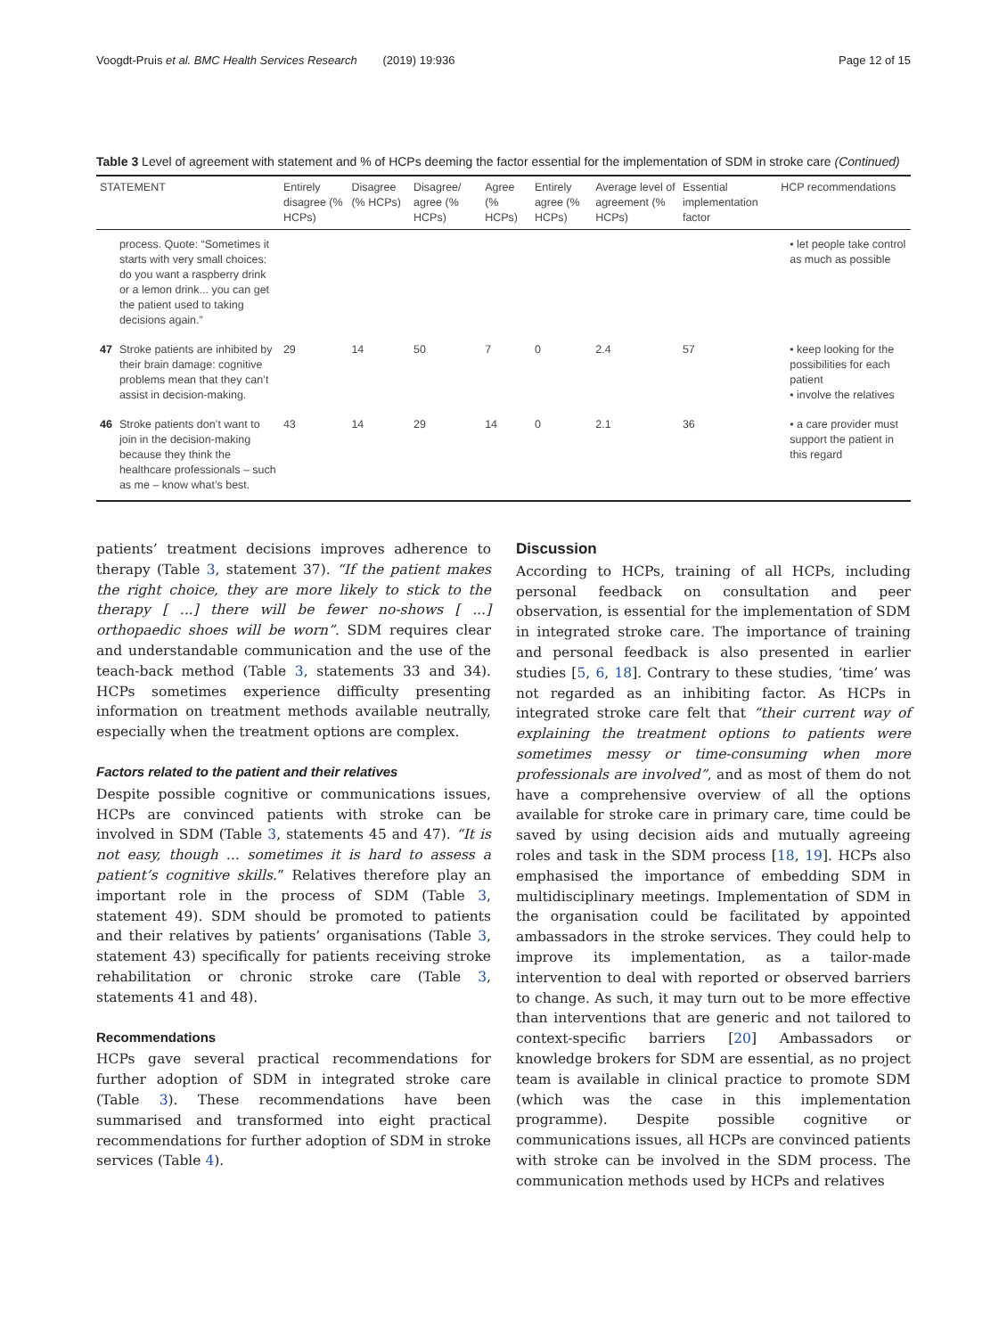Voogdt-Pruis et al. BMC Health Services Research (2019) 19:936 Page 12 of 15
Table 3 Level of agreement with statement and % of HCPs deeming the factor essential for the implementation of SDM in stroke care (Continued)
| STATEMENT | | Entirely disagree (% HCPs) | Disagree (% HCPs) | Disagree/ agree (% HCPs) | Agree (% HCPs) | Entirely agree (% HCPs) | Average level of agreement (% HCPs) | Essential implementation factor | HCP recommendations |
| --- | --- | --- | --- | --- | --- | --- | --- | --- | --- |
| | process. Quote: “Sometimes it starts with very small choices: do you want a raspberry drink or a lemon drink... you can get the patient used to taking decisions again.” | | | | | | | | • let people take control as much as possible |
| 47 | Stroke patients are inhibited by their brain damage: cognitive problems mean that they can’t assist in decision-making. | 29 | 14 | 50 | 7 | 0 | 2.4 | 57 | • keep looking for the possibilities for each patient • involve the relatives |
| 46 | Stroke patients don’t want to join in the decision-making because they think the healthcare professionals – such as me – know what’s best. | 43 | 14 | 29 | 14 | 0 | 2.1 | 36 | • a care provider must support the patient in this regard |
patients’ treatment decisions improves adherence to therapy (Table 3, statement 37). “If the patient makes the right choice, they are more likely to stick to the therapy [ ...] there will be fewer no-shows [ ...] orthopaedic shoes will be worn”. SDM requires clear and understandable communication and the use of the teach-back method (Table 3, statements 33 and 34). HCPs sometimes experience difficulty presenting information on treatment methods available neutrally, especially when the treatment options are complex.
Factors related to the patient and their relatives
Despite possible cognitive or communications issues, HCPs are convinced patients with stroke can be involved in SDM (Table 3, statements 45 and 47). “It is not easy, though ... sometimes it is hard to assess a patient’s cognitive skills.” Relatives therefore play an important role in the process of SDM (Table 3, statement 49). SDM should be promoted to patients and their relatives by patients’ organisations (Table 3, statement 43) specifically for patients receiving stroke rehabilitation or chronic stroke care (Table 3, statements 41 and 48).
Recommendations
HCPs gave several practical recommendations for further adoption of SDM in integrated stroke care (Table 3). These recommendations have been summarised and transformed into eight practical recommendations for further adoption of SDM in stroke services (Table 4).
Discussion
According to HCPs, training of all HCPs, including personal feedback on consultation and peer observation, is essential for the implementation of SDM in integrated stroke care. The importance of training and personal feedback is also presented in earlier studies [5, 6, 18]. Contrary to these studies, ‘time’ was not regarded as an inhibiting factor. As HCPs in integrated stroke care felt that “their current way of explaining the treatment options to patients were sometimes messy or time-consuming when more professionals are involved”, and as most of them do not have a comprehensive overview of all the options available for stroke care in primary care, time could be saved by using decision aids and mutually agreeing roles and task in the SDM process [18, 19]. HCPs also emphasised the importance of embedding SDM in multidisciplinary meetings. Implementation of SDM in the organisation could be facilitated by appointed ambassadors in the stroke services. They could help to improve its implementation, as a tailor-made intervention to deal with reported or observed barriers to change. As such, it may turn out to be more effective than interventions that are generic and not tailored to context-specific barriers [20] Ambassadors or knowledge brokers for SDM are essential, as no project team is available in clinical practice to promote SDM (which was the case in this implementation programme). Despite possible cognitive or communications issues, all HCPs are convinced patients with stroke can be involved in the SDM process. The communication methods used by HCPs and relatives